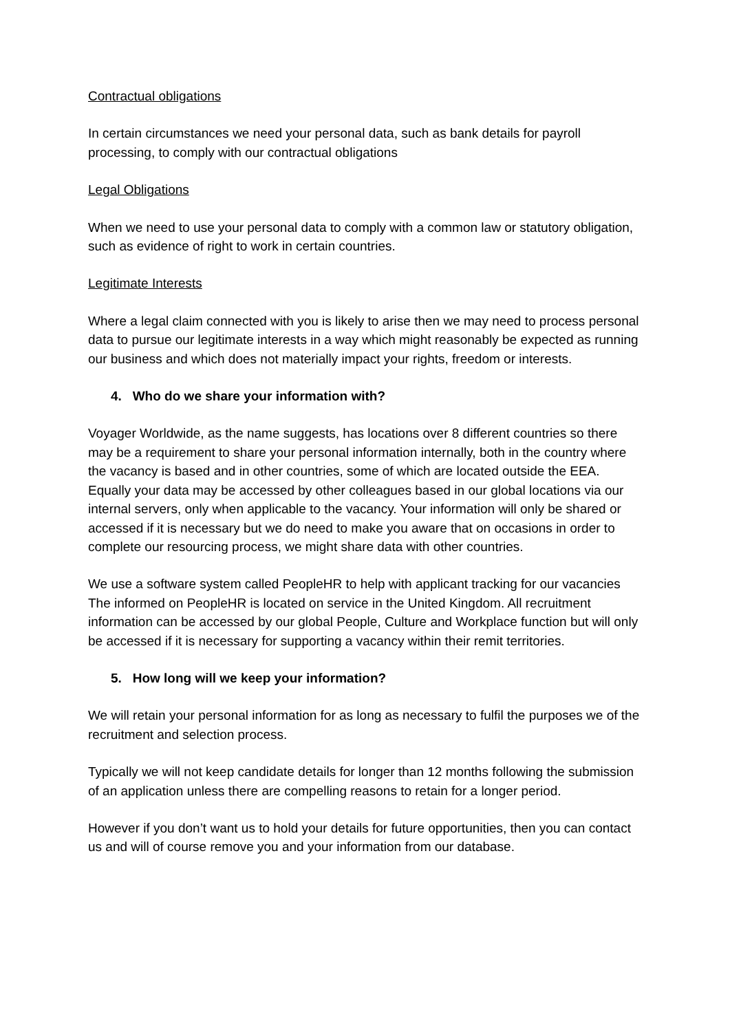Contractual obligations
In certain circumstances we need your personal data, such as bank details for payroll processing, to comply with our contractual obligations
Legal Obligations
When we need to use your personal data to comply with a common law or statutory obligation, such as evidence of right to work in certain countries.
Legitimate Interests
Where a legal claim connected with you is likely to arise then we may need to process personal data to pursue our legitimate interests in a way which might reasonably be expected as running our business and which does not materially impact your rights, freedom or interests.
4. Who do we share your information with?
Voyager Worldwide, as the name suggests, has locations over 8 different countries so there may be a requirement to share your personal information internally, both in the country where the vacancy is based and in other countries, some of which are located outside the EEA. Equally your data may be accessed by other colleagues based in our global locations via our internal servers, only when applicable to the vacancy. Your information will only be shared or accessed if it is necessary but we do need to make you aware that on occasions in order to complete our resourcing process, we might share data with other countries.
We use a software system called PeopleHR to help with applicant tracking for our vacancies The informed on PeopleHR is located on service in the United Kingdom. All recruitment information can be accessed by our global People, Culture and Workplace function but will only be accessed if it is necessary for supporting a vacancy within their remit territories.
5. How long will we keep your information?
We will retain your personal information for as long as necessary to fulfil the purposes we of the recruitment and selection process.
Typically we will not keep candidate details for longer than 12 months following the submission of an application unless there are compelling reasons to retain for a longer period.
However if you don’t want us to hold your details for future opportunities, then you can contact us and will of course remove you and your information from our database.